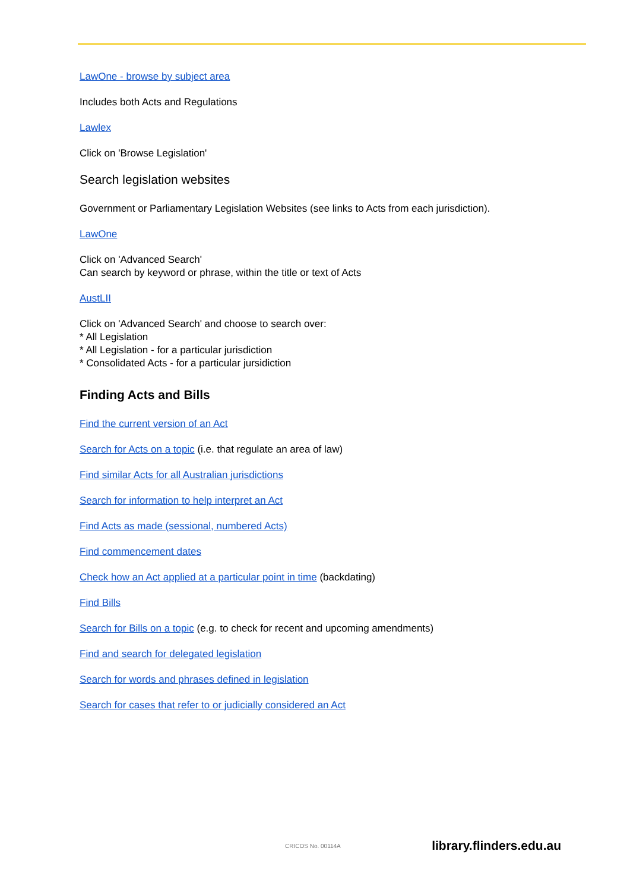LawOne - browse by subject area
Includes both Acts and Regulations
Lawlex
Click on 'Browse Legislation'
Search legislation websites
Government or Parliamentary Legislation Websites (see links to Acts from each jurisdiction).
LawOne
Click on 'Advanced Search'
Can search by keyword or phrase, within the title or text of Acts
AustLII
Click on 'Advanced Search' and choose to search over:
* All Legislation
* All Legislation - for a particular jurisdiction
* Consolidated Acts - for a particular jursidiction
Finding Acts and Bills
Find the current version of an Act
Search for Acts on a topic (i.e. that regulate an area of law)
Find similar Acts for all Australian jurisdictions
Search for information to help interpret an Act
Find Acts as made (sessional, numbered Acts)
Find commencement dates
Check how an Act applied at a particular point in time (backdating)
Find Bills
Search for Bills on a topic (e.g. to check for recent and upcoming amendments)
Find and search for delegated legislation
Search for words and phrases defined in legislation
Search for cases that refer to or judicially considered an Act
CRICOS No. 00114A library.flinders.edu.au